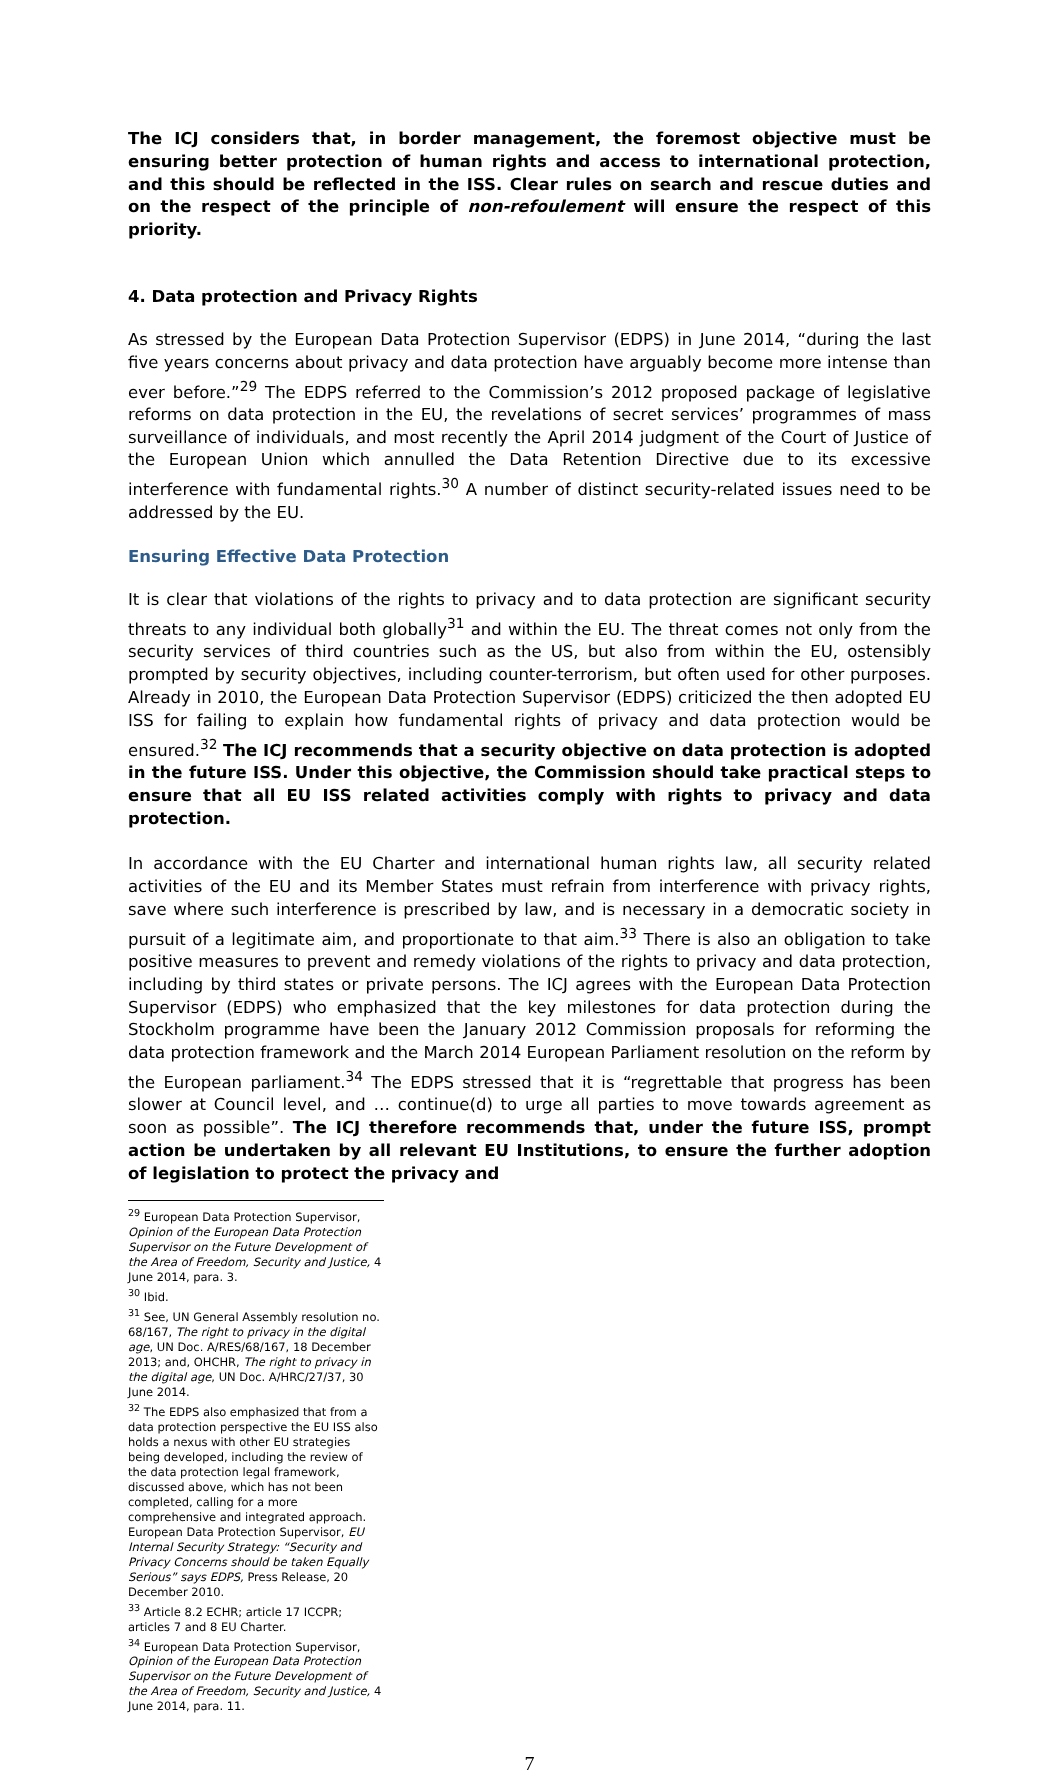The ICJ considers that, in border management, the foremost objective must be ensuring better protection of human rights and access to international protection, and this should be reflected in the ISS. Clear rules on search and rescue duties and on the respect of the principle of non-refoulement will ensure the respect of this priority.
4. Data protection and Privacy Rights
As stressed by the European Data Protection Supervisor (EDPS) in June 2014, “during the last five years concerns about privacy and data protection have arguably become more intense than ever before.”<sup>29</sup> The EDPS referred to the Commission’s 2012 proposed package of legislative reforms on data protection in the EU, the revelations of secret services’ programmes of mass surveillance of individuals, and most recently the April 2014 judgment of the Court of Justice of the European Union which annulled the Data Retention Directive due to its excessive interference with fundamental rights.<sup>30</sup> A number of distinct security-related issues need to be addressed by the EU.
Ensuring Effective Data Protection
It is clear that violations of the rights to privacy and to data protection are significant security threats to any individual both globally<sup>31</sup> and within the EU. The threat comes not only from the security services of third countries such as the US, but also from within the EU, ostensibly prompted by security objectives, including counter-terrorism, but often used for other purposes. Already in 2010, the European Data Protection Supervisor (EDPS) criticized the then adopted EU ISS for failing to explain how fundamental rights of privacy and data protection would be ensured.<sup>32</sup> The ICJ recommends that a security objective on data protection is adopted in the future ISS. Under this objective, the Commission should take practical steps to ensure that all EU ISS related activities comply with rights to privacy and data protection.
In accordance with the EU Charter and international human rights law, all security related activities of the EU and its Member States must refrain from interference with privacy rights, save where such interference is prescribed by law, and is necessary in a democratic society in pursuit of a legitimate aim, and proportionate to that aim.<sup>33</sup> There is also an obligation to take positive measures to prevent and remedy violations of the rights to privacy and data protection, including by third states or private persons. The ICJ agrees with the European Data Protection Supervisor (EDPS) who emphasized that the key milestones for data protection during the Stockholm programme have been the January 2012 Commission proposals for reforming the data protection framework and the March 2014 European Parliament resolution on the reform by the European parliament.<sup>34</sup> The EDPS stressed that it is “regrettable that progress has been slower at Council level, and … continue(d) to urge all parties to move towards agreement as soon as possible”. The ICJ therefore recommends that, under the future ISS, prompt action be undertaken by all relevant EU Institutions, to ensure the further adoption of legislation to protect the privacy and
<sup>29</sup> European Data Protection Supervisor, Opinion of the European Data Protection Supervisor on the Future Development of the Area of Freedom, Security and Justice, 4 June 2014, para. 3.
<sup>30</sup> Ibid.
<sup>31</sup> See, UN General Assembly resolution no. 68/167, The right to privacy in the digital age, UN Doc. A/RES/68/167, 18 December 2013; and, OHCHR, The right to privacy in the digital age, UN Doc. A/HRC/27/37, 30 June 2014.
<sup>32</sup> The EDPS also emphasized that from a data protection perspective the EU ISS also holds a nexus with other EU strategies being developed, including the review of the data protection legal framework, discussed above, which has not been completed, calling for a more comprehensive and integrated approach. European Data Protection Supervisor, EU Internal Security Strategy: “Security and Privacy Concerns should be taken Equally Serious” says EDPS, Press Release, 20 December 2010.
<sup>33</sup> Article 8.2 ECHR; article 17 ICCPR; articles 7 and 8 EU Charter.
<sup>34</sup> European Data Protection Supervisor, Opinion of the European Data Protection Supervisor on the Future Development of the Area of Freedom, Security and Justice, 4 June 2014, para. 11.
7